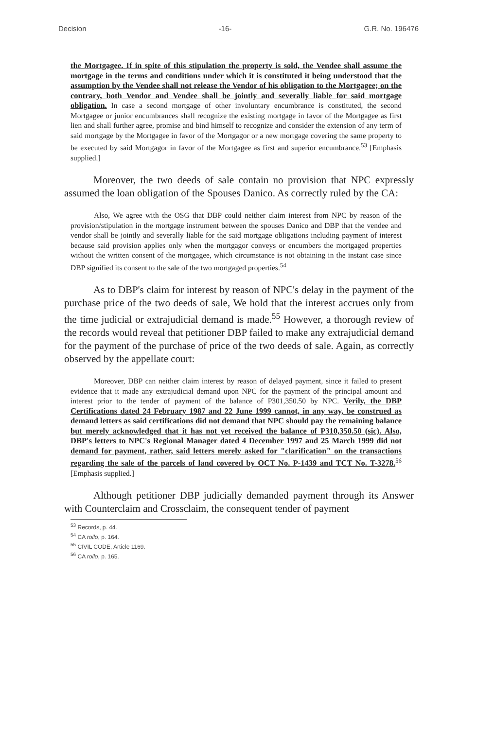Decision -16- G.R. No. 196476
the Mortgagee. If in spite of this stipulation the property is sold, the Vendee shall assume the mortgage in the terms and conditions under which it is constituted it being understood that the assumption by the Vendee shall not release the Vendor of his obligation to the Mortgagee; on the contrary, both Vendor and Vendee shall be jointly and severally liable for said mortgage obligation. In case a second mortgage of other involuntary encumbrance is constituted, the second Mortgagee or junior encumbrances shall recognize the existing mortgage in favor of the Mortgagee as first lien and shall further agree, promise and bind himself to recognize and consider the extension of any term of said mortgage by the Mortgagee in favor of the Mortgagor or a new mortgage covering the same property to be executed by said Mortgagor in favor of the Mortgagee as first and superior encumbrance.<sup>53</sup> [Emphasis supplied.]
Moreover, the two deeds of sale contain no provision that NPC expressly assumed the loan obligation of the Spouses Danico. As correctly ruled by the CA:
Also, We agree with the OSG that DBP could neither claim interest from NPC by reason of the provision/stipulation in the mortgage instrument between the spouses Danico and DBP that the vendee and vendor shall be jointly and severally liable for the said mortgage obligations including payment of interest because said provision applies only when the mortgagor conveys or encumbers the mortgaged properties without the written consent of the mortgagee, which circumstance is not obtaining in the instant case since DBP signified its consent to the sale of the two mortgaged properties.<sup>54</sup>
As to DBP's claim for interest by reason of NPC's delay in the payment of the purchase price of the two deeds of sale, We hold that the interest accrues only from the time judicial or extrajudicial demand is made.<sup>55</sup> However, a thorough review of the records would reveal that petitioner DBP failed to make any extrajudicial demand for the payment of the purchase of price of the two deeds of sale. Again, as correctly observed by the appellate court:
Moreover, DBP can neither claim interest by reason of delayed payment, since it failed to present evidence that it made any extrajudicial demand upon NPC for the payment of the principal amount and interest prior to the tender of payment of the balance of P301,350.50 by NPC. Verily, the DBP Certifications dated 24 February 1987 and 22 June 1999 cannot, in any way, be construed as demand letters as said certifications did not demand that NPC should pay the remaining balance but merely acknowledged that it has not yet received the balance of P310,350.50 (sic). Also, DBP's letters to NPC's Regional Manager dated 4 December 1997 and 25 March 1999 did not demand for payment, rather, said letters merely asked for "clarification" on the transactions regarding the sale of the parcels of land covered by OCT No. P-1439 and TCT No. T-3278.<sup>56</sup> [Emphasis supplied.]
Although petitioner DBP judicially demanded payment through its Answer with Counterclaim and Crossclaim, the consequent tender of payment
<sup>53</sup> Records, p. 44.
<sup>54</sup> CA rollo, p. 164.
<sup>55</sup> CIVIL CODE, Article 1169.
<sup>56</sup> CA rollo, p. 165.